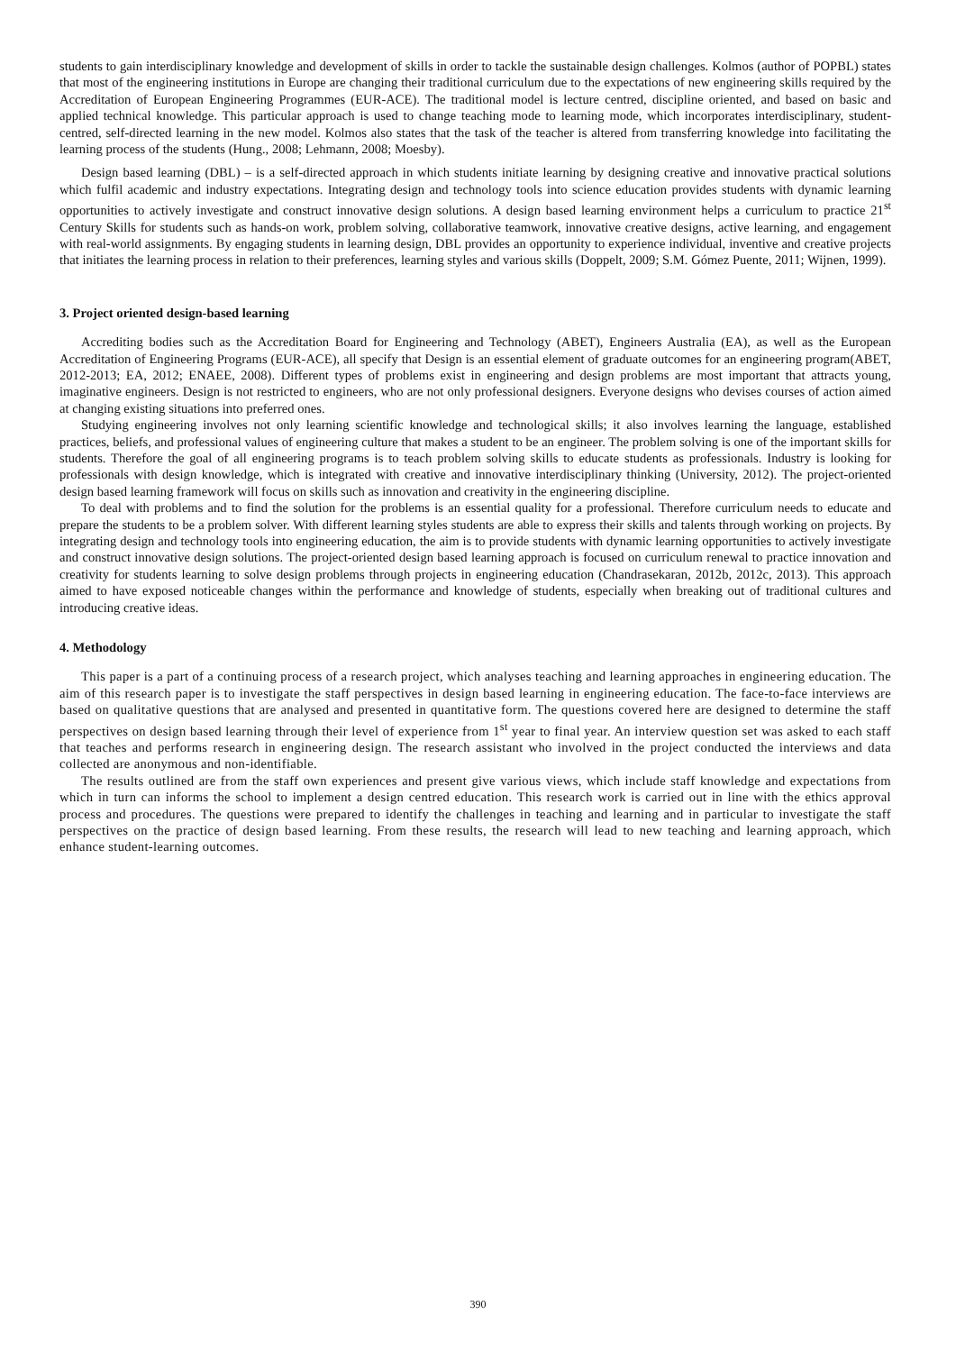students to gain interdisciplinary knowledge and development of skills in order to tackle the sustainable design challenges. Kolmos (author of POPBL) states that most of the engineering institutions in Europe are changing their traditional curriculum due to the expectations of new engineering skills required by the Accreditation of European Engineering Programmes (EUR-ACE). The traditional model is lecture centred, discipline oriented, and based on basic and applied technical knowledge. This particular approach is used to change teaching mode to learning mode, which incorporates interdisciplinary, student-centred, self-directed learning in the new model. Kolmos also states that the task of the teacher is altered from transferring knowledge into facilitating the learning process of the students (Hung., 2008; Lehmann, 2008; Moesby).
Design based learning (DBL) – is a self-directed approach in which students initiate learning by designing creative and innovative practical solutions which fulfil academic and industry expectations. Integrating design and technology tools into science education provides students with dynamic learning opportunities to actively investigate and construct innovative design solutions. A design based learning environment helps a curriculum to practice 21<sup>st</sup> Century Skills for students such as hands-on work, problem solving, collaborative teamwork, innovative creative designs, active learning, and engagement with real-world assignments. By engaging students in learning design, DBL provides an opportunity to experience individual, inventive and creative projects that initiates the learning process in relation to their preferences, learning styles and various skills (Doppelt, 2009; S.M. Gómez Puente, 2011; Wijnen, 1999).
3. Project oriented design-based learning
Accrediting bodies such as the Accreditation Board for Engineering and Technology (ABET), Engineers Australia (EA), as well as the European Accreditation of Engineering Programs (EUR-ACE), all specify that Design is an essential element of graduate outcomes for an engineering program(ABET, 2012-2013; EA, 2012; ENAEE, 2008). Different types of problems exist in engineering and design problems are most important that attracts young, imaginative engineers. Design is not restricted to engineers, who are not only professional designers. Everyone designs who devises courses of action aimed at changing existing situations into preferred ones.
Studying engineering involves not only learning scientific knowledge and technological skills; it also involves learning the language, established practices, beliefs, and professional values of engineering culture that makes a student to be an engineer. The problem solving is one of the important skills for students. Therefore the goal of all engineering programs is to teach problem solving skills to educate students as professionals. Industry is looking for professionals with design knowledge, which is integrated with creative and innovative interdisciplinary thinking (University, 2012). The project-oriented design based learning framework will focus on skills such as innovation and creativity in the engineering discipline.
To deal with problems and to find the solution for the problems is an essential quality for a professional. Therefore curriculum needs to educate and prepare the students to be a problem solver. With different learning styles students are able to express their skills and talents through working on projects. By integrating design and technology tools into engineering education, the aim is to provide students with dynamic learning opportunities to actively investigate and construct innovative design solutions. The project-oriented design based learning approach is focused on curriculum renewal to practice innovation and creativity for students learning to solve design problems through projects in engineering education (Chandrasekaran, 2012b, 2012c, 2013). This approach aimed to have exposed noticeable changes within the performance and knowledge of students, especially when breaking out of traditional cultures and introducing creative ideas.
4. Methodology
This paper is a part of a continuing process of a research project, which analyses teaching and learning approaches in engineering education. The aim of this research paper is to investigate the staff perspectives in design based learning in engineering education. The face-to-face interviews are based on qualitative questions that are analysed and presented in quantitative form. The questions covered here are designed to determine the staff perspectives on design based learning through their level of experience from 1<sup>st</sup> year to final year. An interview question set was asked to each staff that teaches and performs research in engineering design. The research assistant who involved in the project conducted the interviews and data collected are anonymous and non-identifiable.
The results outlined are from the staff own experiences and present give various views, which include staff knowledge and expectations from which in turn can informs the school to implement a design centred education. This research work is carried out in line with the ethics approval process and procedures. The questions were prepared to identify the challenges in teaching and learning and in particular to investigate the staff perspectives on the practice of design based learning. From these results, the research will lead to new teaching and learning approach, which enhance student-learning outcomes.
390